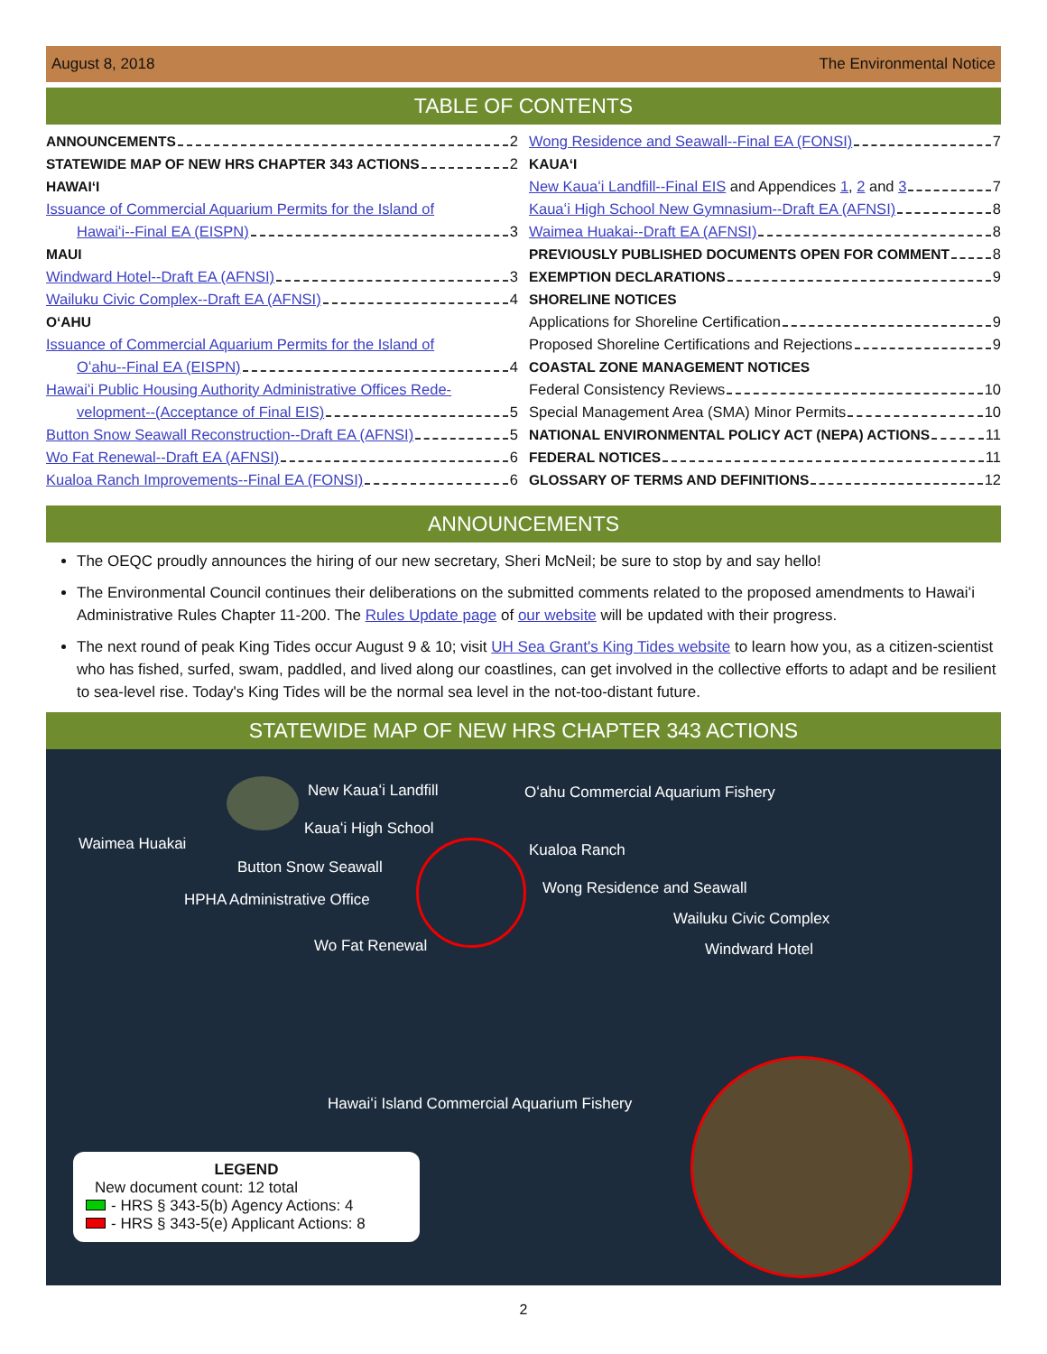August 8, 2018 The Environmental Notice
TABLE OF CONTENTS
ANNOUNCEMENTS 2
STATEWIDE MAP OF NEW HRS CHAPTER 343 ACTIONS 2
HAWAIʻI
Issuance of Commercial Aquarium Permits for the Island of
Hawaiʻi--Final EA (EISPN) 3
MAUI
Windward Hotel--Draft EA (AFNSI) 3
Wailuku Civic Complex--Draft EA (AFNSI) 4
OʻAHU
Issuance of Commercial Aquarium Permits for the Island of
Oʻahu--Final EA (EISPN) 4
Hawaiʻi Public Housing Authority Administrative Offices Rede-
velopment--(Acceptance of Final EIS) 5
Button Snow Seawall Reconstruction--Draft EA (AFNSI) 5
Wo Fat Renewal--Draft EA (AFNSI) 6
Kualoa Ranch Improvements--Final EA (FONSI) 6
Wong Residence and Seawall--Final EA (FONSI) 7
KAUAʻI
New Kauaʻi Landfill--Final EIS and Appendices 1, 2 and 3 7
Kauaʻi High School New Gymnasium--Draft EA (AFNSI) 8
Waimea Huakai--Draft EA (AFNSI) 8
PREVIOUSLY PUBLISHED DOCUMENTS OPEN FOR COMMENT 8
EXEMPTION DECLARATIONS 9
SHORELINE NOTICES
Applications for Shoreline Certification 9
Proposed Shoreline Certifications and Rejections 9
COASTAL ZONE MANAGEMENT NOTICES
Federal Consistency Reviews 10
Special Management Area (SMA) Minor Permits 10
NATIONAL ENVIRONMENTAL POLICY ACT (NEPA) ACTIONS 11
FEDERAL NOTICES 11
GLOSSARY OF TERMS AND DEFINITIONS 12
ANNOUNCEMENTS
The OEQC proudly announces the hiring of our new secretary, Sheri McNeil; be sure to stop by and say hello!
The Environmental Council continues their deliberations on the submitted comments related to the proposed amendments to Hawaiʻi Administrative Rules Chapter 11-200. The Rules Update page of our website will be updated with their progress.
The next round of peak King Tides occur August 9 & 10; visit UH Sea Grant's King Tides website to learn how you, as a citizen-scientist who has fished, surfed, swam, paddled, and lived along our coastlines, can get involved in the collective efforts to adapt and be resilient to sea-level rise. Today's King Tides will be the normal sea level in the not-too-distant future.
STATEWIDE MAP OF NEW HRS CHAPTER 343 ACTIONS
New Kauaʻi Landfill Oʻahu Commercial Aquarium Fishery
Kauaʻi High School
Waimea Huakai Kualoa Ranch
Button Snow Seawall
Wong Residence and Seawall
HPHA Administrative Office
Wailuku Civic Complex
Wo Fat Renewal Windward Hotel
Hawaiʻi Island Commercial Aquarium Fishery
LEGEND
New document count: 12 total
- HRS § 343-5(b) Agency Actions: 4
- HRS § 343-5(e) Applicant Actions: 8
2